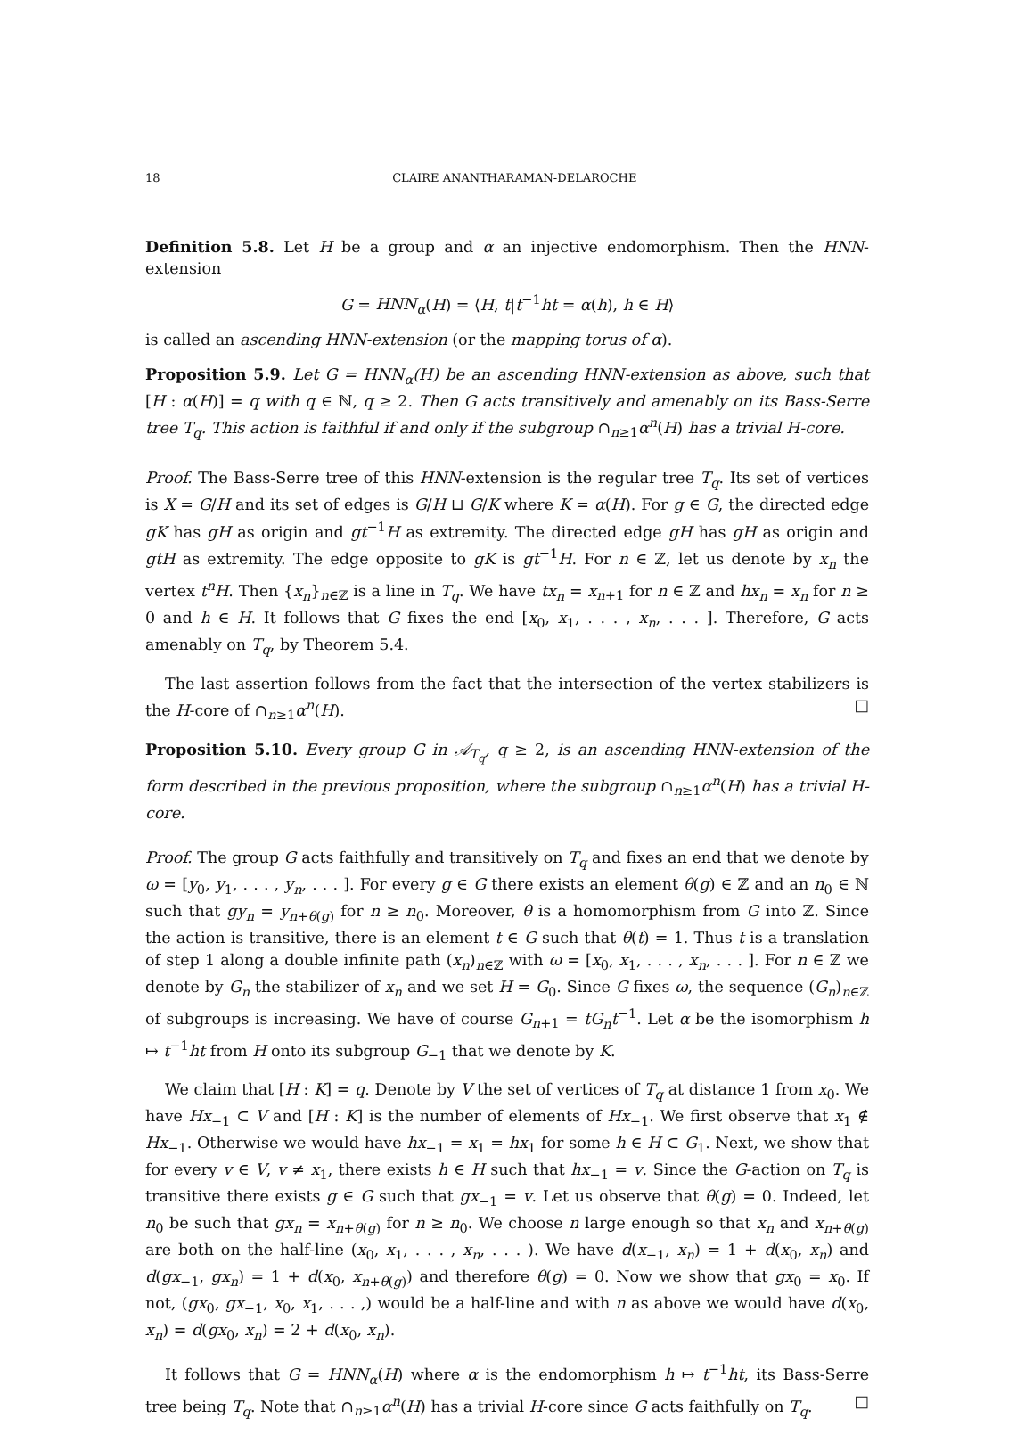18 CLAIRE ANANTHARAMAN-DELAROCHE
Definition 5.8. Let H be a group and α an injective endomorphism. Then the HNN-extension
G = HNN<sub>α</sub>(H) = ⟨H, t|t<sup>−1</sup>ht = α(h), h ∈ H⟩
is called an ascending HNN-extension (or the mapping torus of α).
Proposition 5.9. Let G = HNN<sub>α</sub>(H) be an ascending HNN-extension as above, such that [H : α(H)] = q with q ∈ ℕ, q ≥ 2. Then G acts transitively and amenably on its Bass-Serre tree T<sub>q</sub>. This action is faithful if and only if the subgroup ∩<sub>n≥1</sub>α<sup>n</sup>(H) has a trivial H-core.
Proof. The Bass-Serre tree of this HNN-extension is the regular tree T<sub>q</sub>. Its set of vertices is X = G/H and its set of edges is G/H ⊔ G/K where K = α(H). For g ∈ G, the directed edge gK has gH as origin and gt<sup>−1</sup>H as extremity. The directed edge gH has gH as origin and gtH as extremity. The edge opposite to gK is gt<sup>−1</sup>H. For n ∈ ℤ, let us denote by x<sub>n</sub> the vertex t<sup>n</sup>H. Then {x<sub>n</sub>}<sub>n∈ℤ</sub> is a line in T<sub>q</sub>. We have tx<sub>n</sub> = x<sub>n+1</sub> for n ∈ ℤ and hx<sub>n</sub> = x<sub>n</sub> for n ≥ 0 and h ∈ H. It follows that G fixes the end [x<sub>0</sub>, x<sub>1</sub>, . . . , x<sub>n</sub>, . . . ]. Therefore, G acts amenably on T<sub>q</sub>, by Theorem 5.4.
The last assertion follows from the fact that the intersection of the vertex stabilizers is the H-core of ∩<sub>n≥1</sub>α<sup>n</sup>(H). □
Proposition 5.10. Every group G in 𝒜<sub>T<sub>q</sub></sub>, q ≥ 2, is an ascending HNN-extension of the form described in the previous proposition, where the subgroup ∩<sub>n≥1</sub>α<sup>n</sup>(H) has a trivial H-core.
Proof. The group G acts faithfully and transitively on T<sub>q</sub> and fixes an end that we denote by ω = [y<sub>0</sub>, y<sub>1</sub>, . . . , y<sub>n</sub>, . . . ]. For every g ∈ G there exists an element θ(g) ∈ ℤ and an n<sub>0</sub> ∈ ℕ such that gy<sub>n</sub> = y<sub>n+θ(g)</sub> for n ≥ n<sub>0</sub>. Moreover, θ is a homomorphism from G into ℤ. Since the action is transitive, there is an element t ∈ G such that θ(t) = 1. Thus t is a translation of step 1 along a double infinite path (x<sub>n</sub>)<sub>n∈ℤ</sub> with ω = [x<sub>0</sub>, x<sub>1</sub>, . . . , x<sub>n</sub>, . . . ]. For n ∈ ℤ we denote by G<sub>n</sub> the stabilizer of x<sub>n</sub> and we set H = G<sub>0</sub>. Since G fixes ω, the sequence (G<sub>n</sub>)<sub>n∈ℤ</sub> of subgroups is increasing. We have of course G<sub>n+1</sub> = tG<sub>n</sub>t<sup>−1</sup>. Let α be the isomorphism h ↦ t<sup>−1</sup>ht from H onto its subgroup G<sub>−1</sub> that we denote by K.
We claim that [H : K] = q. Denote by V the set of vertices of T<sub>q</sub> at distance 1 from x<sub>0</sub>. We have Hx<sub>−1</sub> ⊂ V and [H : K] is the number of elements of Hx<sub>−1</sub>. We first observe that x<sub>1</sub> ∉ Hx<sub>−1</sub>. Otherwise we would have hx<sub>−1</sub> = x<sub>1</sub> = hx<sub>1</sub> for some h ∈ H ⊂ G<sub>1</sub>. Next, we show that for every v ∈ V, v ≠ x<sub>1</sub>, there exists h ∈ H such that hx<sub>−1</sub> = v. Since the G-action on T<sub>q</sub> is transitive there exists g ∈ G such that gx<sub>−1</sub> = v. Let us observe that θ(g) = 0. Indeed, let n<sub>0</sub> be such that gx<sub>n</sub> = x<sub>n+θ(g)</sub> for n ≥ n<sub>0</sub>. We choose n large enough so that x<sub>n</sub> and x<sub>n+θ(g)</sub> are both on the half-line (x<sub>0</sub>, x<sub>1</sub>, . . . , x<sub>n</sub>, . . . ). We have d(x<sub>−1</sub>, x<sub>n</sub>) = 1 + d(x<sub>0</sub>, x<sub>n</sub>) and d(gx<sub>−1</sub>, gx<sub>n</sub>) = 1 + d(x<sub>0</sub>, x<sub>n+θ(g)</sub>) and therefore θ(g) = 0. Now we show that gx<sub>0</sub> = x<sub>0</sub>. If not, (gx<sub>0</sub>, gx<sub>−1</sub>, x<sub>0</sub>, x<sub>1</sub>, . . . ,) would be a half-line and with n as above we would have d(x<sub>0</sub>, x<sub>n</sub>) = d(gx<sub>0</sub>, x<sub>n</sub>) = 2 + d(x<sub>0</sub>, x<sub>n</sub>).
It follows that G = HNN<sub>α</sub>(H) where α is the endomorphism h ↦ t<sup>−1</sup>ht, its Bass-Serre tree being T<sub>q</sub>. Note that ∩<sub>n≥1</sub>α<sup>n</sup>(H) has a trivial H-core since G acts faithfully on T<sub>q</sub>. □